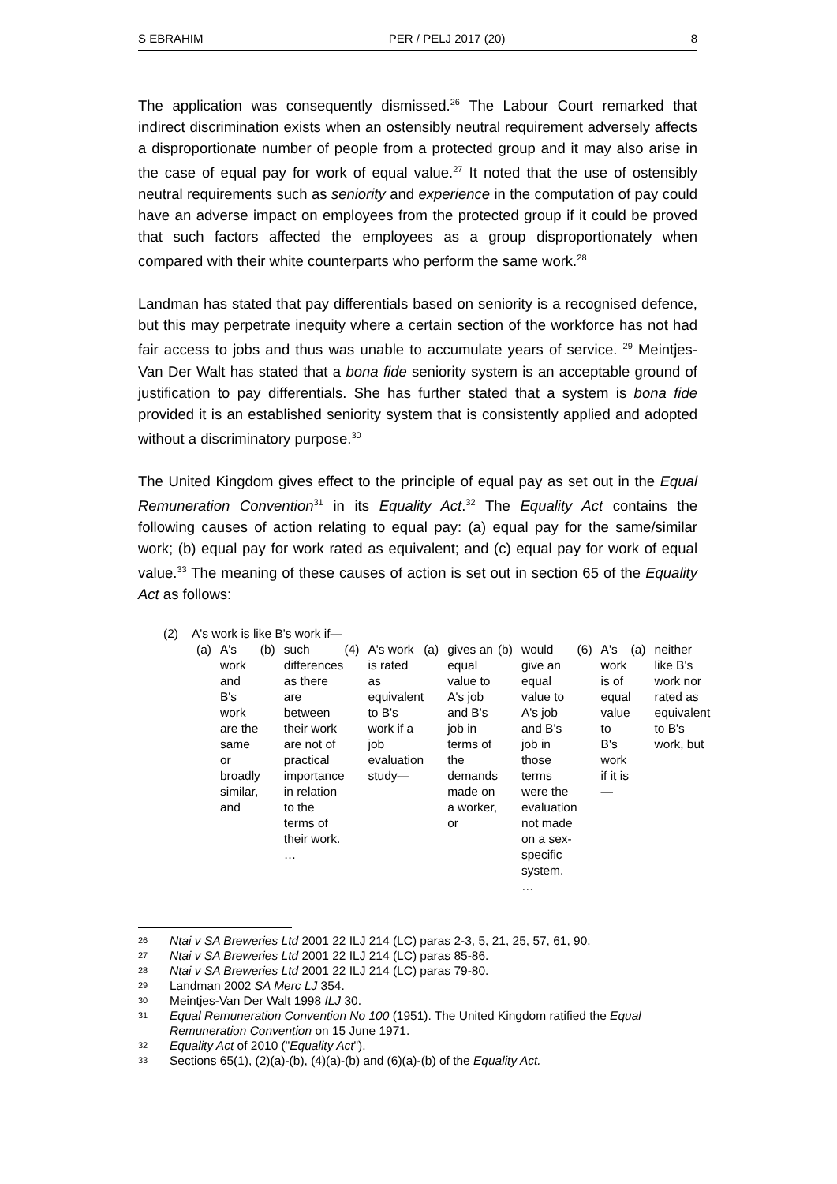S EBRAHIM PER / PELJ 2017 (20) 8
The application was consequently dismissed.<sup>26</sup> The Labour Court remarked that indirect discrimination exists when an ostensibly neutral requirement adversely affects a disproportionate number of people from a protected group and it may also arise in the case of equal pay for work of equal value.<sup>27</sup> It noted that the use of ostensibly neutral requirements such as seniority and experience in the computation of pay could have an adverse impact on employees from the protected group if it could be proved that such factors affected the employees as a group disproportionately when compared with their white counterparts who perform the same work.<sup>28</sup>
Landman has stated that pay differentials based on seniority is a recognised defence, but this may perpetrate inequity where a certain section of the workforce has not had fair access to jobs and thus was unable to accumulate years of service. <sup>29</sup> Meintjes-Van Der Walt has stated that a bona fide seniority system is an acceptable ground of justification to pay differentials. She has further stated that a system is bona fide provided it is an established seniority system that is consistently applied and adopted without a discriminatory purpose.<sup>30</sup>
The United Kingdom gives effect to the principle of equal pay as set out in the Equal Remuneration Convention<sup>31</sup> in its Equality Act.<sup>32</sup> The Equality Act contains the following causes of action relating to equal pay: (a) equal pay for the same/similar work; (b) equal pay for work rated as equivalent; and (c) equal pay for work of equal value.<sup>33</sup> The meaning of these causes of action is set out in section 65 of the Equality Act as follows:
(2) A's work is like B's work if—
(a) A's work and B's work are the same or broadly similar, and
(b) such differences as there are between their work are not of practical importance in relation to the terms of their work. …
(4) A's work is rated as equivalent to B's work if a job evaluation study—
(a) gives an equal value to A's job and B's job in terms of the demands made on a worker, or
(b) would give an equal value to A's job and B's job in those terms were the evaluation not made on a sex-specific system. …
(6) A's work is of equal value to B's work if it is—
(a) neither like B's work nor rated as equivalent to B's work, but
26 Ntai v SA Breweries Ltd 2001 22 ILJ 214 (LC) paras 2-3, 5, 21, 25, 57, 61, 90.
27 Ntai v SA Breweries Ltd 2001 22 ILJ 214 (LC) paras 85-86.
28 Ntai v SA Breweries Ltd 2001 22 ILJ 214 (LC) paras 79-80.
29 Landman 2002 SA Merc LJ 354.
30 Meintjes-Van Der Walt 1998 ILJ 30.
31 Equal Remuneration Convention No 100 (1951). The United Kingdom ratified the Equal Remuneration Convention on 15 June 1971.
32 Equality Act of 2010 ("Equality Act").
33 Sections 65(1), (2)(a)-(b), (4)(a)-(b) and (6)(a)-(b) of the Equality Act.